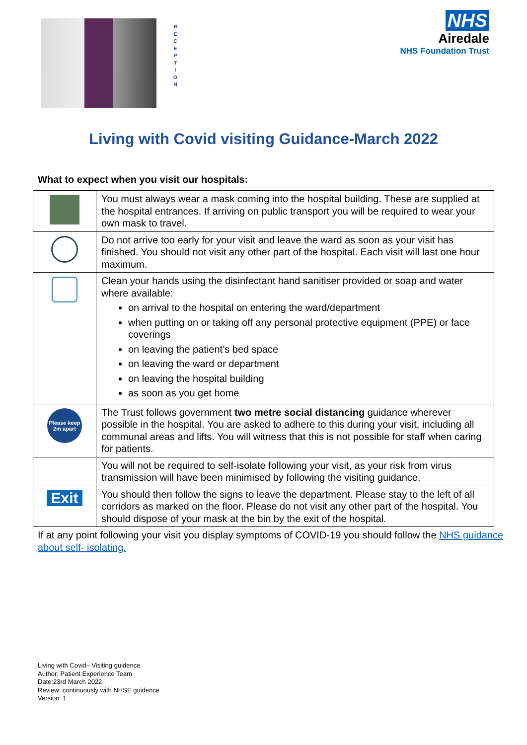R
E
C
E
P
T
I
O
N
NHS
Airedale
NHS Foundation Trust
Living with Covid visiting Guidance-March 2022
What to expect when you visit our hospitals:
| | You must always wear a mask coming into the hospital building. These are supplied at the hospital entrances. If arriving on public transport you will be required to wear your own mask to travel. |
| | Do not arrive too early for your visit and leave the ward as soon as your visit has finished. You should not visit any other part of the hospital. Each visit will last one hour maximum. |
| | Clean your hands using the disinfectant hand sanitiser provided or soap and water where available: on arrival to the hospital on entering the ward/department when putting on or taking off any personal protective equipment (PPE) or face coverings on leaving the patient’s bed space on leaving the ward or department on leaving the hospital building as soon as you get home |
| Please keep 2m apart | The Trust follows government two metre social distancing guidance wherever possible in the hospital. You are asked to adhere to this during your visit, including all communal areas and lifts. You will witness that this is not possible for staff when caring for patients. |
| | You will not be required to self-isolate following your visit, as your risk from virus transmission will have been minimised by following the visiting guidance. |
| Exit | You should then follow the signs to leave the department. Please stay to the left of all corridors as marked on the floor. Please do not visit any other part of the hospital. You should dispose of your mask at the bin by the exit of the hospital. |
If at any point following your visit you display symptoms of COVID-19 you should follow the NHS guidance about self- isolating.
Living with Covid– Visiting guidence
Author: Patient Experience Team
Date:23rd March 2022
Review: continuously with NHSE guidence
Version: 1